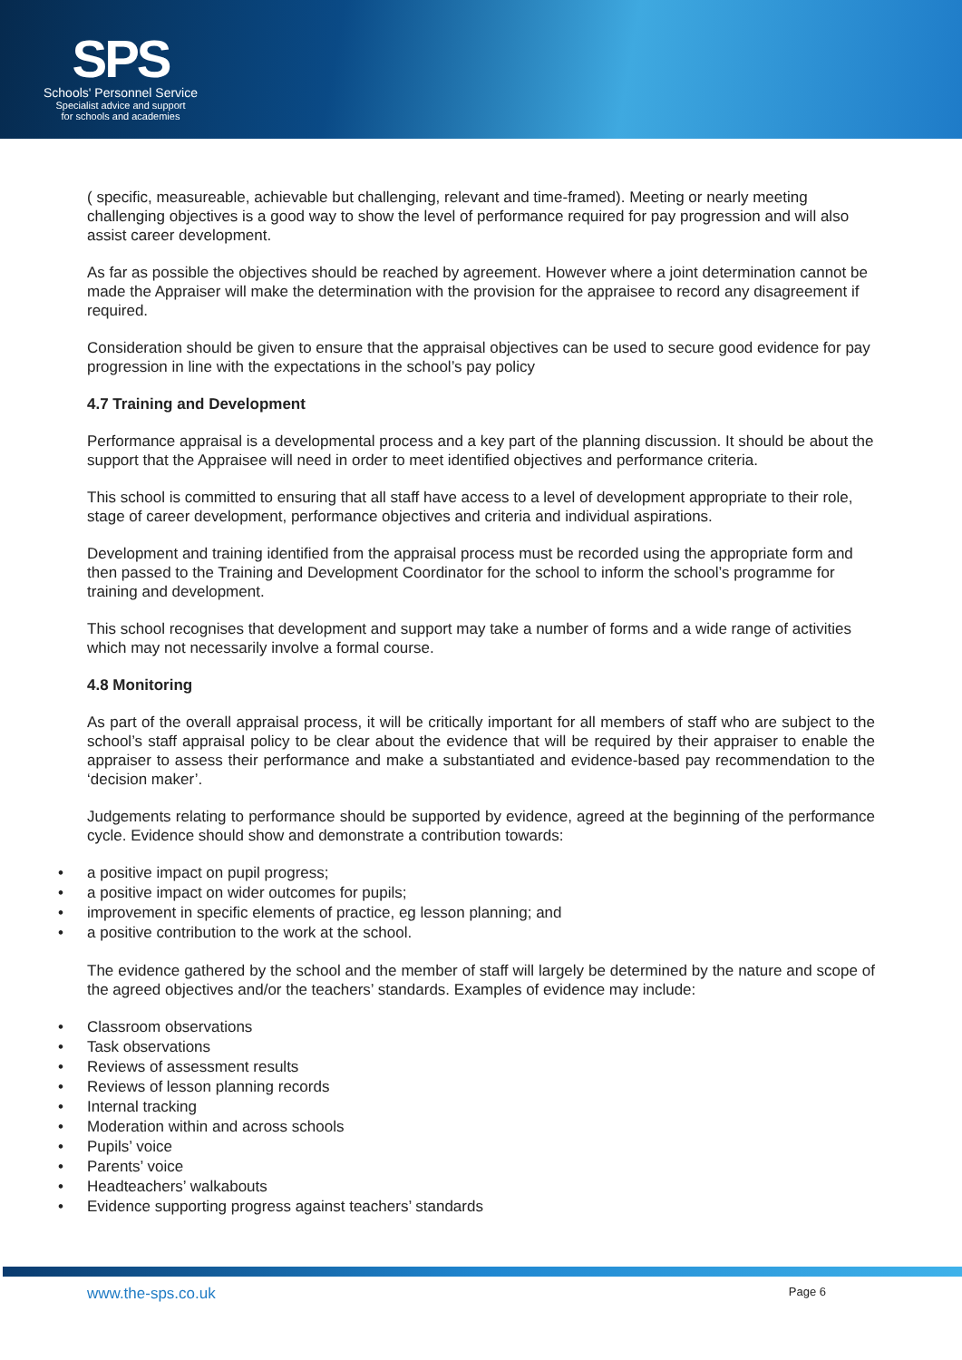SPS
Schools' Personnel Service
Specialist advice and support
for schools and academies
( specific, measureable, achievable but challenging, relevant and time-framed). Meeting or nearly meeting challenging objectives is a good way to show the level of performance required for pay progression and will also assist career development.
As far as possible the objectives should be reached by agreement. However where a joint determination cannot be made the Appraiser will make the determination with the provision for the appraisee to record any disagreement if required.
Consideration should be given to ensure that the appraisal objectives can be used to secure good evidence for pay progression in line with the expectations in the school’s pay policy
4.7 Training and Development
Performance appraisal is a developmental process and a key part of the planning discussion. It should be about the support that the Appraisee will need in order to meet identified objectives and performance criteria.
This school is committed to ensuring that all staff have access to a level of development appropriate to their role, stage of career development, performance objectives and criteria and individual aspirations.
Development and training identified from the appraisal process must be recorded using the appropriate form and then passed to the Training and Development Coordinator for the school to inform the school’s programme for training and development.
This school recognises that development and support may take a number of forms and a wide range of activities which may not necessarily involve a formal course.
4.8 Monitoring
As part of the overall appraisal process, it will be critically important for all members of staff who are subject to the school’s staff appraisal policy to be clear about the evidence that will be required by their appraiser to enable the appraiser to assess their performance and make a substantiated and evidence-based pay recommendation to the ‘decision maker’.
Judgements relating to performance should be supported by evidence, agreed at the beginning of the performance cycle. Evidence should show and demonstrate a contribution towards:
• a positive impact on pupil progress;
• a positive impact on wider outcomes for pupils;
• improvement in specific elements of practice, eg lesson planning; and
• a positive contribution to the work at the school.
The evidence gathered by the school and the member of staff will largely be determined by the nature and scope of the agreed objectives and/or the teachers’ standards. Examples of evidence may include:
• Classroom observations
• Task observations
• Reviews of assessment results
• Reviews of lesson planning records
• Internal tracking
• Moderation within and across schools
• Pupils’ voice
• Parents’ voice
• Headteachers’ walkabouts
• Evidence supporting progress against teachers’ standards
www.the-sps.co.uk Page 6